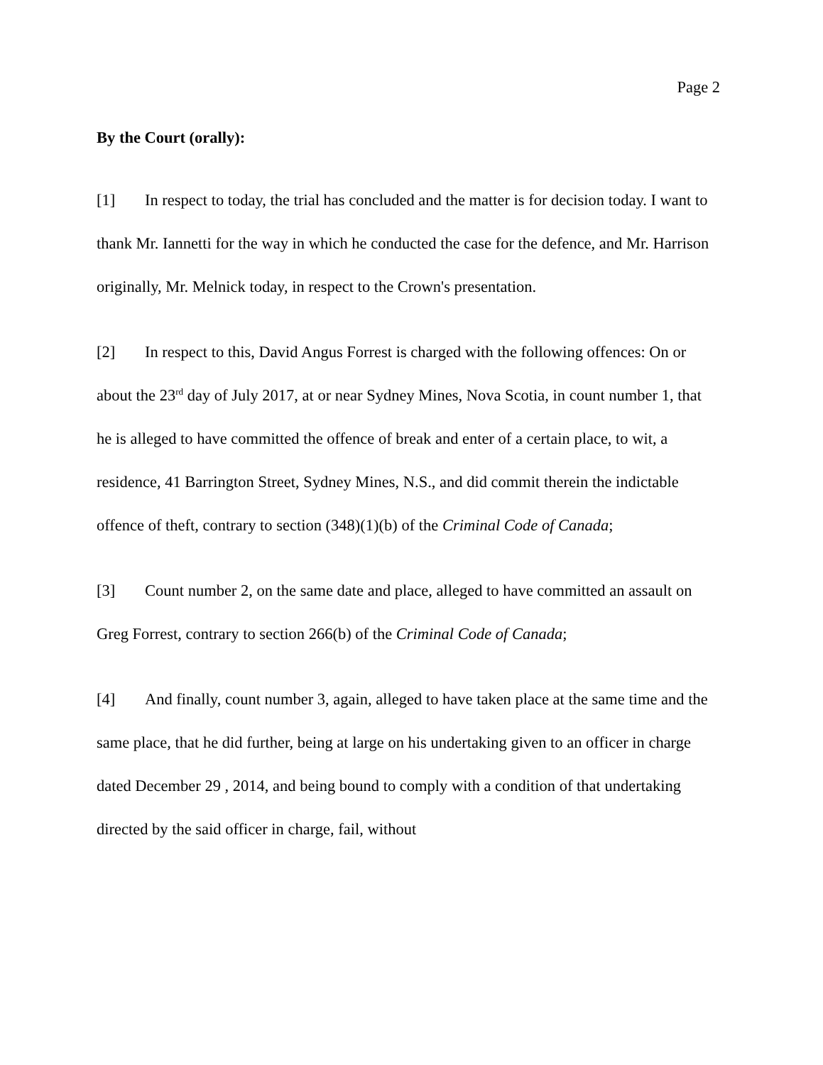Page 2
By the Court (orally):
[1] In respect to today, the trial has concluded and the matter is for decision today. I want to thank Mr. Iannetti for the way in which he conducted the case for the defence, and Mr. Harrison originally, Mr. Melnick today, in respect to the Crown's presentation.
[2] In respect to this, David Angus Forrest is charged with the following offences: On or about the 23<sup>rd</sup> day of July 2017, at or near Sydney Mines, Nova Scotia, in count number 1, that he is alleged to have committed the offence of break and enter of a certain place, to wit, a residence, 41 Barrington Street, Sydney Mines, N.S., and did commit therein the indictable offence of theft, contrary to section (348)(1)(b) of the Criminal Code of Canada;
[3] Count number 2, on the same date and place, alleged to have committed an assault on Greg Forrest, contrary to section 266(b) of the Criminal Code of Canada;
[4] And finally, count number 3, again, alleged to have taken place at the same time and the same place, that he did further, being at large on his undertaking given to an officer in charge dated December 29 , 2014, and being bound to comply with a condition of that undertaking directed by the said officer in charge, fail, without